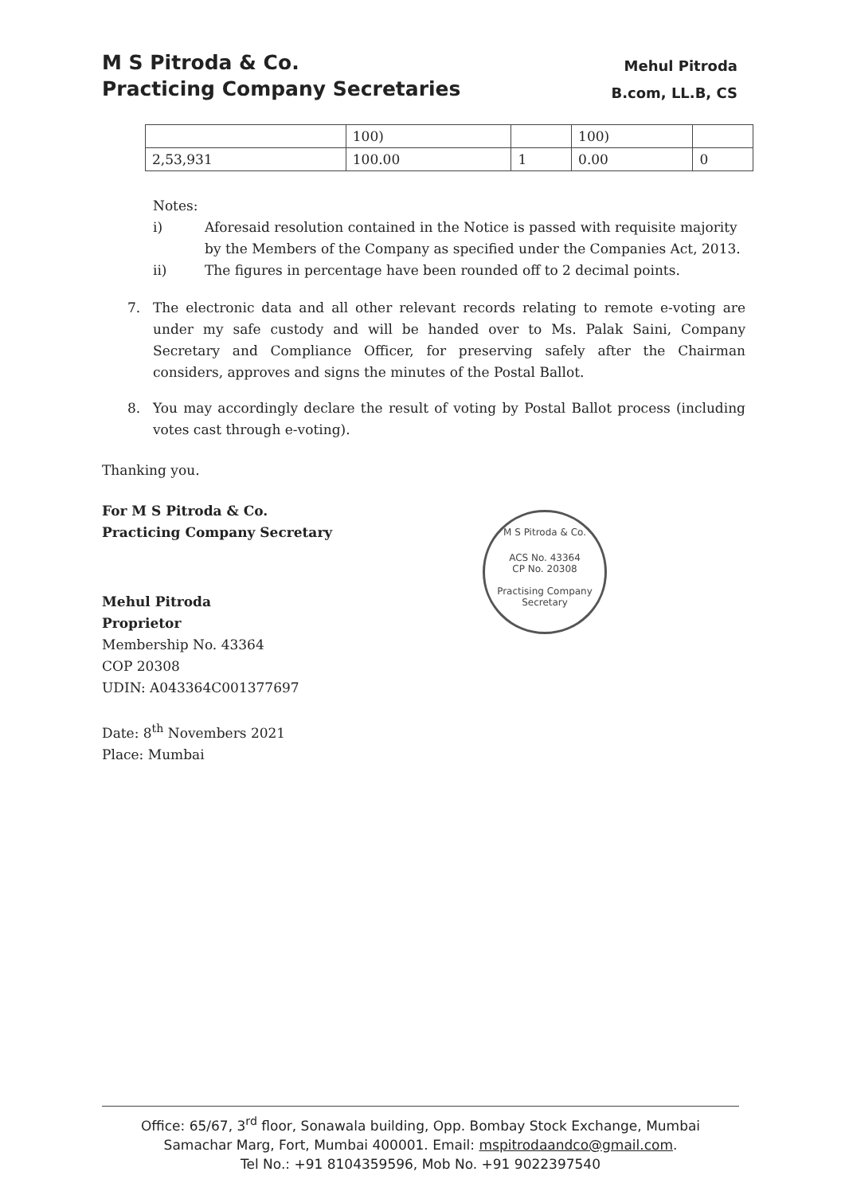M S Pitroda & Co.
Practicing Company Secretaries
Mehul Pitroda
B.com, LL.B, CS
| | 100) | | 100) | |
| 2,53,931 | 100.00 | 1 | 0.00 | 0 |
Notes:
i) Aforesaid resolution contained in the Notice is passed with requisite majority by the Members of the Company as specified under the Companies Act, 2013.
ii) The figures in percentage have been rounded off to 2 decimal points.
7. The electronic data and all other relevant records relating to remote e-voting are under my safe custody and will be handed over to Ms. Palak Saini, Company Secretary and Compliance Officer, for preserving safely after the Chairman considers, approves and signs the minutes of the Postal Ballot.
8. You may accordingly declare the result of voting by Postal Ballot process (including votes cast through e-voting).
Thanking you.
For M S Pitroda & Co.
Practicing Company Secretary
Mehul Pitroda
Proprietor
Membership No. 43364
COP 20308
UDIN: A043364C001377697
Date: 8<sup>th</sup> Novembers 2021
Place: Mumbai
M S Pitroda & Co.
ACS No. 43364
CP No. 20308
Practising Company Secretary
Office: 65/67, 3<sup>rd</sup> floor, Sonawala building, Opp. Bombay Stock Exchange, Mumbai
Samachar Marg, Fort, Mumbai 400001. Email: mspitrodaandco@gmail.com.
Tel No.: +91 8104359596, Mob No. +91 9022397540